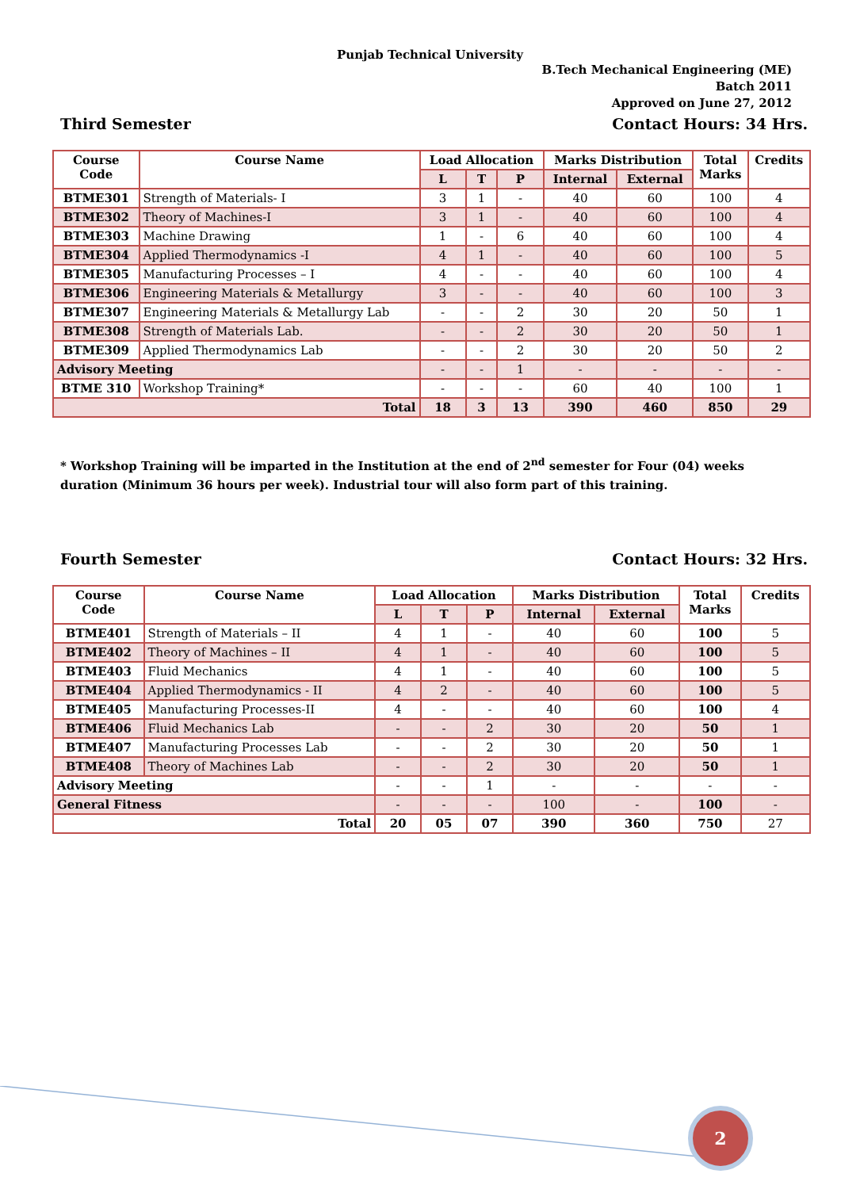Punjab Technical University
B.Tech Mechanical Engineering (ME)
Batch 2011
Approved on June 27, 2012
Third Semester Contact Hours: 34 Hrs.
| Course Code | Course Name | Load Allocation | | | Marks Distribution | | Total Marks | Credits |
| --- | --- | --- | --- | --- | --- | --- | --- | --- |
| | | L | T | P | Internal | External | | |
| BTME301 | Strength of Materials- I | 3 | 1 | - | 40 | 60 | 100 | 4 |
| BTME302 | Theory of Machines-I | 3 | 1 | - | 40 | 60 | 100 | 4 |
| BTME303 | Machine Drawing | 1 | - | 6 | 40 | 60 | 100 | 4 |
| BTME304 | Applied Thermodynamics -I | 4 | 1 | - | 40 | 60 | 100 | 5 |
| BTME305 | Manufacturing Processes – I | 4 | - | - | 40 | 60 | 100 | 4 |
| BTME306 | Engineering Materials & Metallurgy | 3 | - | - | 40 | 60 | 100 | 3 |
| BTME307 | Engineering Materials & Metallurgy Lab | - | - | 2 | 30 | 20 | 50 | 1 |
| BTME308 | Strength of Materials Lab. | - | - | 2 | 30 | 20 | 50 | 1 |
| BTME309 | Applied Thermodynamics Lab | - | - | 2 | 30 | 20 | 50 | 2 |
| Advisory Meeting | | - | - | 1 | - | - | - | - |
| BTME 310 | Workshop Training* | - | - | - | 60 | 40 | 100 | 1 |
| Total | | 18 | 3 | 13 | 390 | 460 | 850 | 29 |
* Workshop Training will be imparted in the Institution at the end of 2<sup>nd</sup> semester for Four (04) weeks duration (Minimum 36 hours per week). Industrial tour will also form part of this training.
Fourth Semester Contact Hours: 32 Hrs.
| Course Code | Course Name | Load Allocation | | | Marks Distribution | | Total Marks | Credits |
| --- | --- | --- | --- | --- | --- | --- | --- | --- |
| | | L | T | P | Internal | External | | |
| BTME401 | Strength of Materials – II | 4 | 1 | - | 40 | 60 | 100 | 5 |
| BTME402 | Theory of Machines – II | 4 | 1 | - | 40 | 60 | 100 | 5 |
| BTME403 | Fluid Mechanics | 4 | 1 | - | 40 | 60 | 100 | 5 |
| BTME404 | Applied Thermodynamics - II | 4 | 2 | - | 40 | 60 | 100 | 5 |
| BTME405 | Manufacturing Processes-II | 4 | - | - | 40 | 60 | 100 | 4 |
| BTME406 | Fluid Mechanics Lab | - | - | 2 | 30 | 20 | 50 | 1 |
| BTME407 | Manufacturing Processes Lab | - | - | 2 | 30 | 20 | 50 | 1 |
| BTME408 | Theory of Machines Lab | - | - | 2 | 30 | 20 | 50 | 1 |
| Advisory Meeting | | - | - | 1 | - | - | - | - |
| General Fitness | | - | - | - | 100 | - | 100 | - |
| Total | | 20 | 05 | 07 | 390 | 360 | 750 | 27 |
2